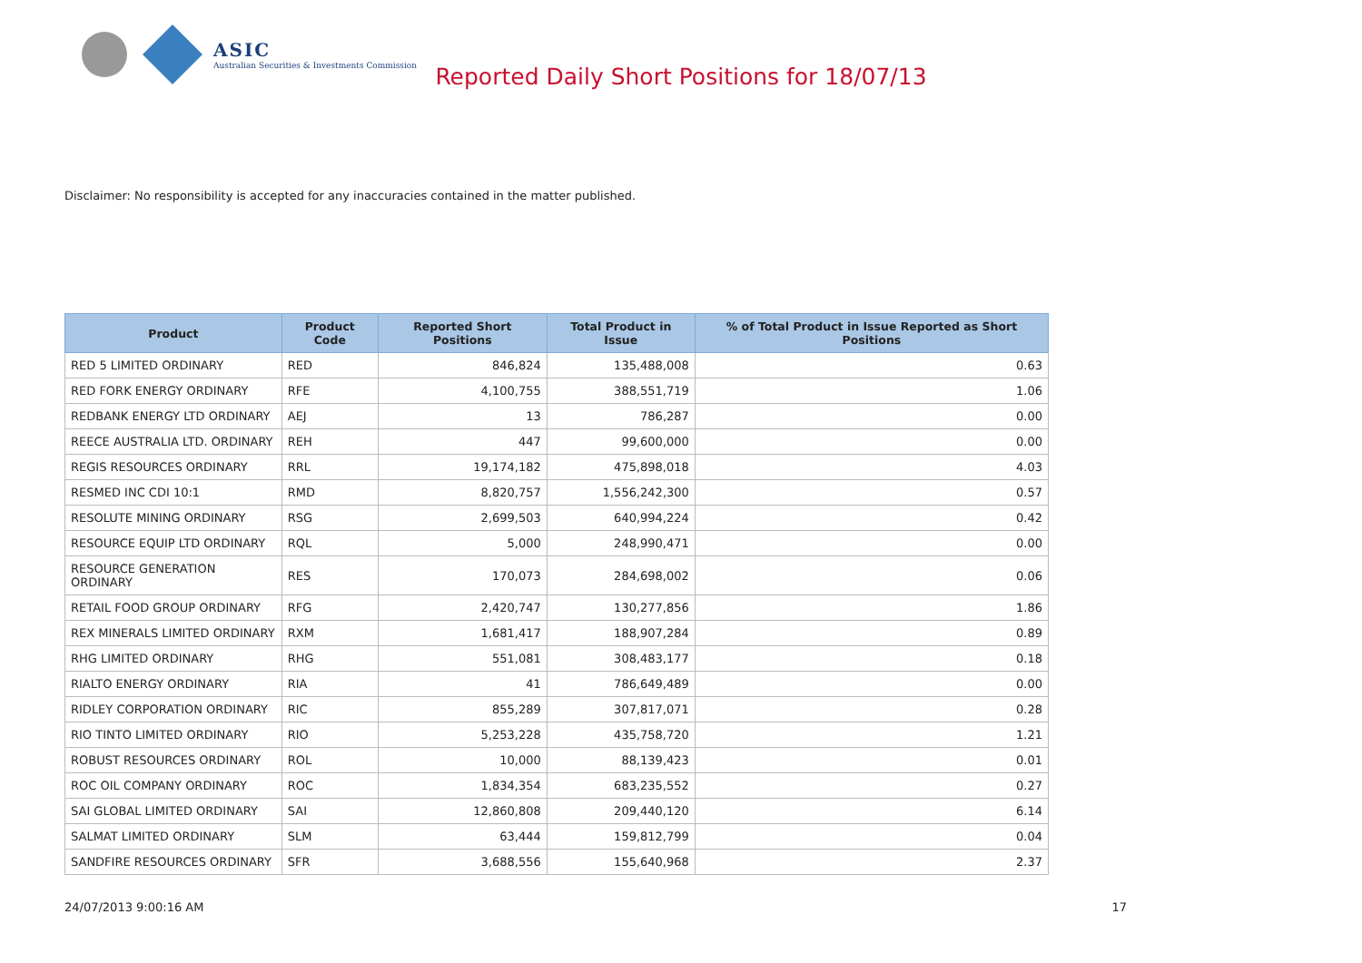ASIC
Australian Securities & Investments Commission
Reported Daily Short Positions for 18/07/13
Disclaimer: No responsibility is accepted for any inaccuracies contained in the matter published.
| Product | Product Code | Reported Short Positions | Total Product in Issue | % of Total Product in Issue Reported as Short Positions |
| --- | --- | --- | --- | --- |
| RED 5 LIMITED ORDINARY | RED | 846,824 | 135,488,008 | 0.63 |
| RED FORK ENERGY ORDINARY | RFE | 4,100,755 | 388,551,719 | 1.06 |
| REDBANK ENERGY LTD ORDINARY | AEJ | 13 | 786,287 | 0.00 |
| REECE AUSTRALIA LTD. ORDINARY | REH | 447 | 99,600,000 | 0.00 |
| REGIS RESOURCES ORDINARY | RRL | 19,174,182 | 475,898,018 | 4.03 |
| RESMED INC CDI 10:1 | RMD | 8,820,757 | 1,556,242,300 | 0.57 |
| RESOLUTE MINING ORDINARY | RSG | 2,699,503 | 640,994,224 | 0.42 |
| RESOURCE EQUIP LTD ORDINARY | RQL | 5,000 | 248,990,471 | 0.00 |
| RESOURCE GENERATION ORDINARY | RES | 170,073 | 284,698,002 | 0.06 |
| RETAIL FOOD GROUP ORDINARY | RFG | 2,420,747 | 130,277,856 | 1.86 |
| REX MINERALS LIMITED ORDINARY | RXM | 1,681,417 | 188,907,284 | 0.89 |
| RHG LIMITED ORDINARY | RHG | 551,081 | 308,483,177 | 0.18 |
| RIALTO ENERGY ORDINARY | RIA | 41 | 786,649,489 | 0.00 |
| RIDLEY CORPORATION ORDINARY | RIC | 855,289 | 307,817,071 | 0.28 |
| RIO TINTO LIMITED ORDINARY | RIO | 5,253,228 | 435,758,720 | 1.21 |
| ROBUST RESOURCES ORDINARY | ROL | 10,000 | 88,139,423 | 0.01 |
| ROC OIL COMPANY ORDINARY | ROC | 1,834,354 | 683,235,552 | 0.27 |
| SAI GLOBAL LIMITED ORDINARY | SAI | 12,860,808 | 209,440,120 | 6.14 |
| SALMAT LIMITED ORDINARY | SLM | 63,444 | 159,812,799 | 0.04 |
| SANDFIRE RESOURCES ORDINARY | SFR | 3,688,556 | 155,640,968 | 2.37 |
24/07/2013 9:00:16 AM 17